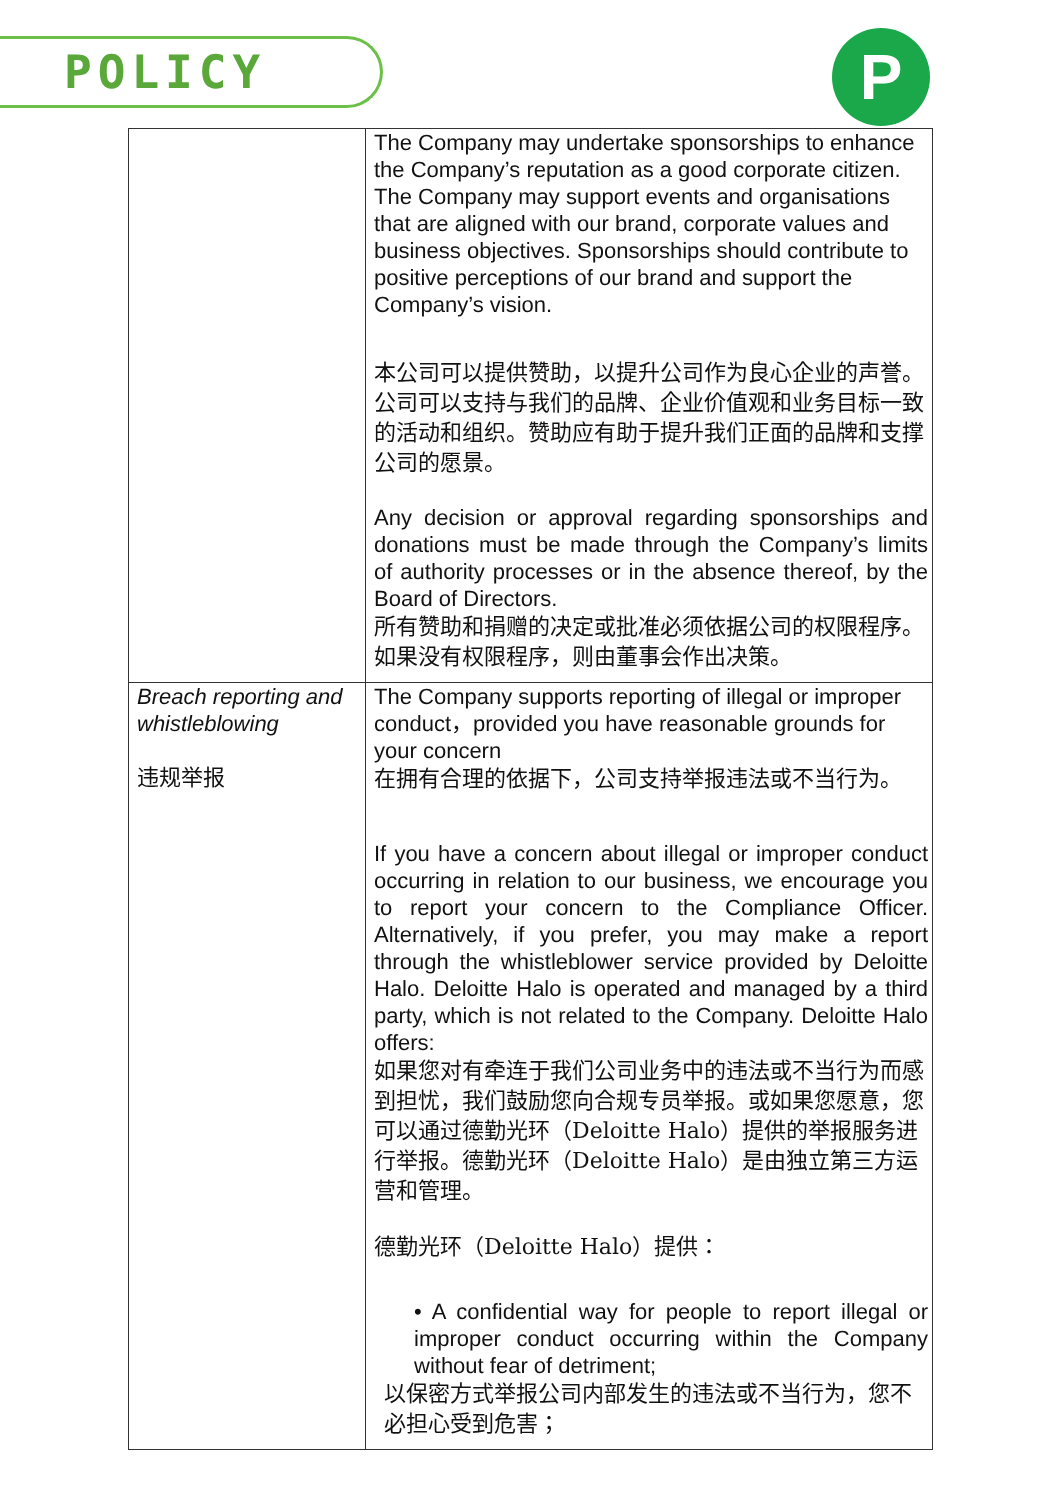POLICY P
| | The Company may undertake sponsorships to enhance the Company’s reputation as a good corporate citizen. The Company may support events and organisations that are aligned with our brand, corporate values and business objectives. Sponsorships should contribute to positive perceptions of our brand and support the Company’s vision. 本公司可以提供赞助，以提升公司作为良心企业的声誉。公司可以支持与我们的品牌、企业价值观和业务目标一致的活动和组织。赞助应有助于提升我们正面的品牌和支撑公司的愿景。 Any decision or approval regarding sponsorships and donations must be made through the Company’s limits of authority processes or in the absence thereof, by the Board of Directors. 所有赞助和捐赠的决定或批准必须依据公司的权限程序。如果没有权限程序，则由董事会作出决策。 |
| Breach reporting and whistleblowing 违规举报 | The Company supports reporting of illegal or improper conduct，provided you have reasonable grounds for your concern 在拥有合理的依据下，公司支持举报违法或不当行为。 If you have a concern about illegal or improper conduct occurring in relation to our business, we encourage you to report your concern to the Compliance Officer. Alternatively, if you prefer, you may make a report through the whistleblower service provided by Deloitte Halo. Deloitte Halo is operated and managed by a third party, which is not related to the Company. Deloitte Halo offers: 如果您对有牵连于我们公司业务中的违法或不当行为而感到担忧，我们鼓励您向合规专员举报。或如果您愿意，您可以通过德勤光环（Deloitte Halo）提供的举报服务进行举报。德勤光环（Deloitte Halo）是由独立第三方运营和管理。 德勤光环（Deloitte Halo）提供： • A confidential way for people to report illegal or improper conduct occurring within the Company without fear of detriment; 以保密方式举报公司内部发生的违法或不当行为，您不必担心受到危害； |